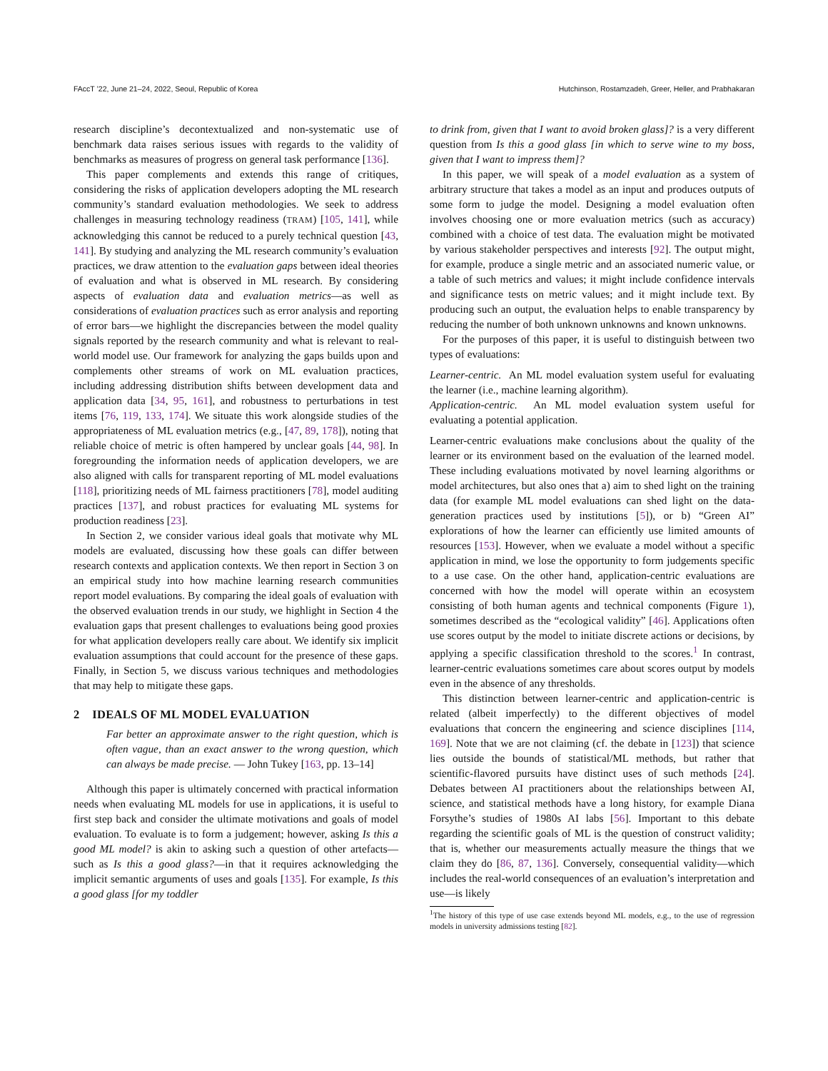FAccT ’22, June 21–24, 2022, Seoul, Republic of Korea Hutchinson, Rostamzadeh, Greer, Heller, and Prabhakaran
research discipline’s decontextualized and non-systematic use of benchmark data raises serious issues with regards to the validity of benchmarks as measures of progress on general task performance [136].
This paper complements and extends this range of critiques, considering the risks of application developers adopting the ML research community’s standard evaluation methodologies. We seek to address challenges in measuring technology readiness (TRAM) [105, 141], while acknowledging this cannot be reduced to a purely technical question [43, 141]. By studying and analyzing the ML research community’s evaluation practices, we draw attention to the evaluation gaps between ideal theories of evaluation and what is observed in ML research. By considering aspects of evaluation data and evaluation metrics—as well as considerations of evaluation practices such as error analysis and reporting of error bars—we highlight the discrepancies between the model quality signals reported by the research community and what is relevant to real-world model use. Our framework for analyzing the gaps builds upon and complements other streams of work on ML evaluation practices, including addressing distribution shifts between development data and application data [34, 95, 161], and robustness to perturbations in test items [76, 119, 133, 174]. We situate this work alongside studies of the appropriateness of ML evaluation metrics (e.g., [47, 89, 178]), noting that reliable choice of metric is often hampered by unclear goals [44, 98]. In foregrounding the information needs of application developers, we are also aligned with calls for transparent reporting of ML model evaluations [118], prioritizing needs of ML fairness practitioners [78], model auditing practices [137], and robust practices for evaluating ML systems for production readiness [23].
In Section 2, we consider various ideal goals that motivate why ML models are evaluated, discussing how these goals can differ between research contexts and application contexts. We then report in Section 3 on an empirical study into how machine learning research communities report model evaluations. By comparing the ideal goals of evaluation with the observed evaluation trends in our study, we highlight in Section 4 the evaluation gaps that present challenges to evaluations being good proxies for what application developers really care about. We identify six implicit evaluation assumptions that could account for the presence of these gaps. Finally, in Section 5, we discuss various techniques and methodologies that may help to mitigate these gaps.
2 IDEALS OF ML MODEL EVALUATION
Far better an approximate answer to the right question, which is often vague, than an exact answer to the wrong question, which can always be made precise. — John Tukey [163, pp. 13–14]
Although this paper is ultimately concerned with practical information needs when evaluating ML models for use in applications, it is useful to first step back and consider the ultimate motivations and goals of model evaluation. To evaluate is to form a judgement; however, asking Is this a good ML model? is akin to asking such a question of other artefacts—such as Is this a good glass?—in that it requires acknowledging the implicit semantic arguments of uses and goals [135]. For example, Is this a good glass [for my toddler
to drink from, given that I want to avoid broken glass]? is a very different question from Is this a good glass [in which to serve wine to my boss, given that I want to impress them]?
In this paper, we will speak of a model evaluation as a system of arbitrary structure that takes a model as an input and produces outputs of some form to judge the model. Designing a model evaluation often involves choosing one or more evaluation metrics (such as accuracy) combined with a choice of test data. The evaluation might be motivated by various stakeholder perspectives and interests [92]. The output might, for example, produce a single metric and an associated numeric value, or a table of such metrics and values; it might include confidence intervals and significance tests on metric values; and it might include text. By producing such an output, the evaluation helps to enable transparency by reducing the number of both unknown unknowns and known unknowns.
For the purposes of this paper, it is useful to distinguish between two types of evaluations:
Learner-centric. An ML model evaluation system useful for evaluating the learner (i.e., machine learning algorithm).
Application-centric. An ML model evaluation system useful for evaluating a potential application.
Learner-centric evaluations make conclusions about the quality of the learner or its environment based on the evaluation of the learned model. These including evaluations motivated by novel learning algorithms or model architectures, but also ones that a) aim to shed light on the training data (for example ML model evaluations can shed light on the data-generation practices used by institutions [5]), or b) “Green AI” explorations of how the learner can efficiently use limited amounts of resources [153]. However, when we evaluate a model without a specific application in mind, we lose the opportunity to form judgements specific to a use case. On the other hand, application-centric evaluations are concerned with how the model will operate within an ecosystem consisting of both human agents and technical components (Figure 1), sometimes described as the “ecological validity” [46]. Applications often use scores output by the model to initiate discrete actions or decisions, by applying a specific classification threshold to the scores.<sup>1</sup> In contrast, learner-centric evaluations sometimes care about scores output by models even in the absence of any thresholds.
This distinction between learner-centric and application-centric is related (albeit imperfectly) to the different objectives of model evaluations that concern the engineering and science disciplines [114, 169]. Note that we are not claiming (cf. the debate in [123]) that science lies outside the bounds of statistical/ML methods, but rather that scientific-flavored pursuits have distinct uses of such methods [24]. Debates between AI practitioners about the relationships between AI, science, and statistical methods have a long history, for example Diana Forsythe’s studies of 1980s AI labs [56]. Important to this debate regarding the scientific goals of ML is the question of construct validity; that is, whether our measurements actually measure the things that we claim they do [86, 87, 136]. Conversely, consequential validity—which includes the real-world consequences of an evaluation’s interpretation and use—is likely
<sup>1</sup> The history of this type of use case extends beyond ML models, e.g., to the use of regression models in university admissions testing [82].